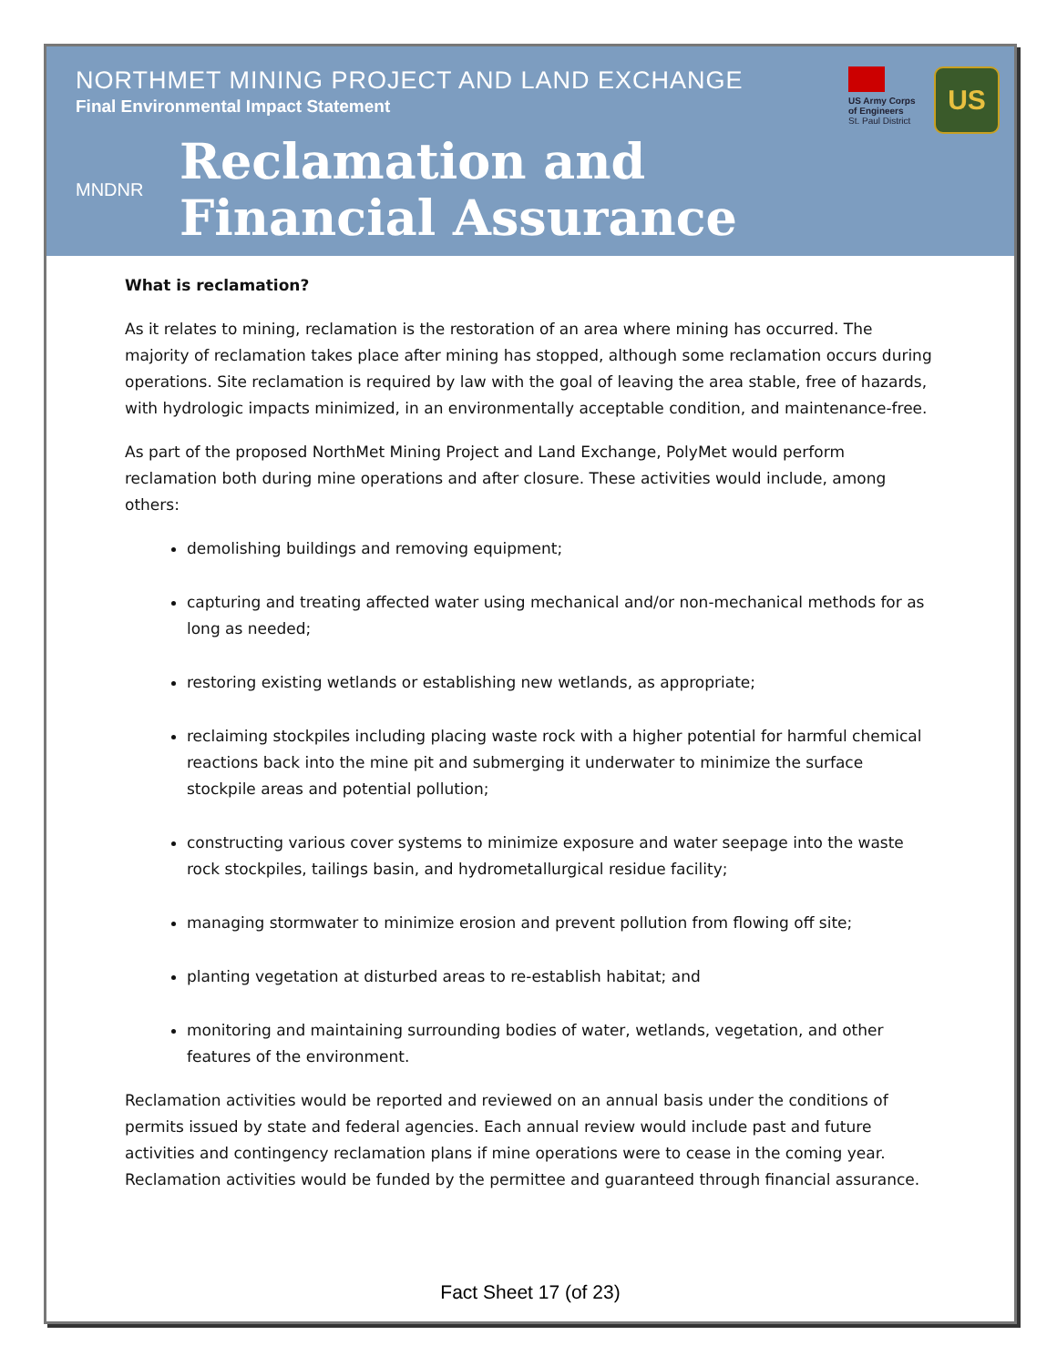NORTHMET MINING PROJECT AND LAND EXCHANGE
Final Environmental Impact Statement
MNDNR
Reclamation and
Financial Assurance
US Army Corps of Engineers
St. Paul District
US
What is reclamation?
As it relates to mining, reclamation is the restoration of an area where mining has occurred. The majority of reclamation takes place after mining has stopped, although some reclamation occurs during operations. Site reclamation is required by law with the goal of leaving the area stable, free of hazards, with hydrologic impacts minimized, in an environmentally acceptable condition, and maintenance-free.
As part of the proposed NorthMet Mining Project and Land Exchange, PolyMet would perform reclamation both during mine operations and after closure. These activities would include, among others:
demolishing buildings and removing equipment;
capturing and treating affected water using mechanical and/or non-mechanical methods for as long as needed;
restoring existing wetlands or establishing new wetlands, as appropriate;
reclaiming stockpiles including placing waste rock with a higher potential for harmful chemical reactions back into the mine pit and submerging it underwater to minimize the surface stockpile areas and potential pollution;
constructing various cover systems to minimize exposure and water seepage into the waste rock stockpiles, tailings basin, and hydrometallurgical residue facility;
managing stormwater to minimize erosion and prevent pollution from flowing off site;
planting vegetation at disturbed areas to re-establish habitat; and
monitoring and maintaining surrounding bodies of water, wetlands, vegetation, and other features of the environment.
Reclamation activities would be reported and reviewed on an annual basis under the conditions of permits issued by state and federal agencies. Each annual review would include past and future activities and contingency reclamation plans if mine operations were to cease in the coming year. Reclamation activities would be funded by the permittee and guaranteed through financial assurance.
Fact Sheet 17 (of 23)